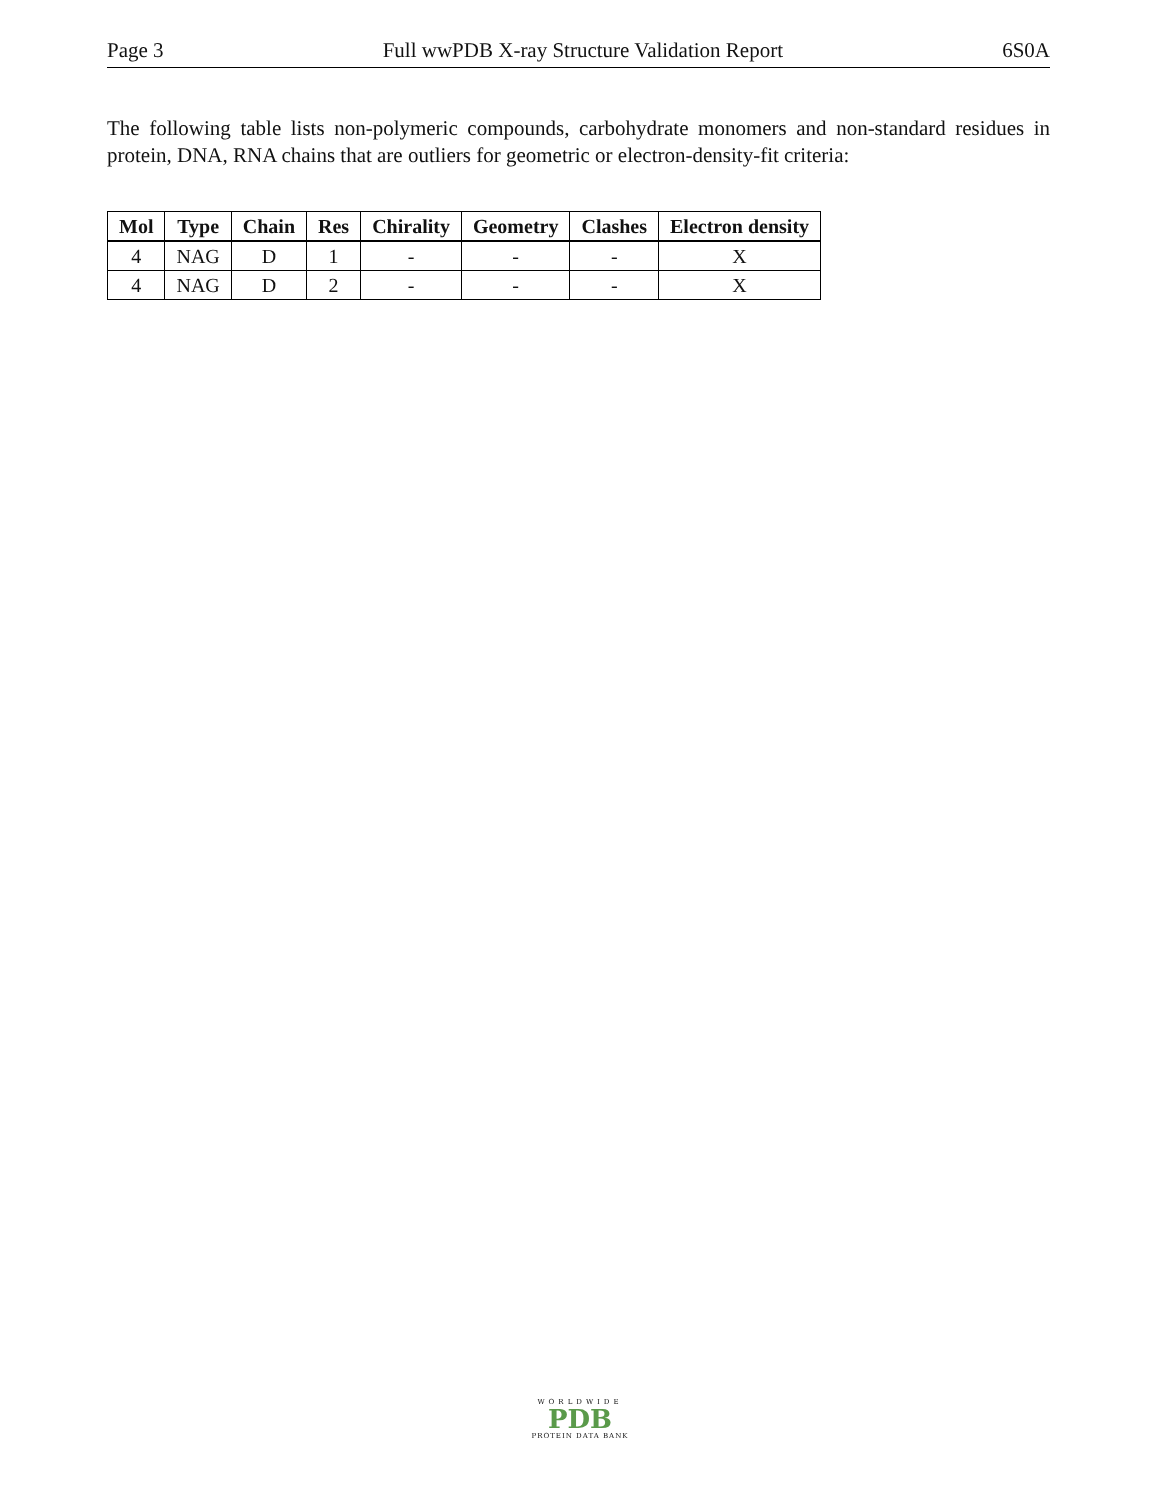Page 3 Full wwPDB X-ray Structure Validation Report 6S0A
The following table lists non-polymeric compounds, carbohydrate monomers and non-standard residues in protein, DNA, RNA chains that are outliers for geometric or electron-density-fit criteria:
| Mol | Type | Chain | Res | Chirality | Geometry | Clashes | Electron density |
| --- | --- | --- | --- | --- | --- | --- | --- |
| 4 | NAG | D | 1 | - | - | - | X |
| 4 | NAG | D | 2 | - | - | - | X |
WORLDWIDE
PDB
PROTEIN DATA BANK